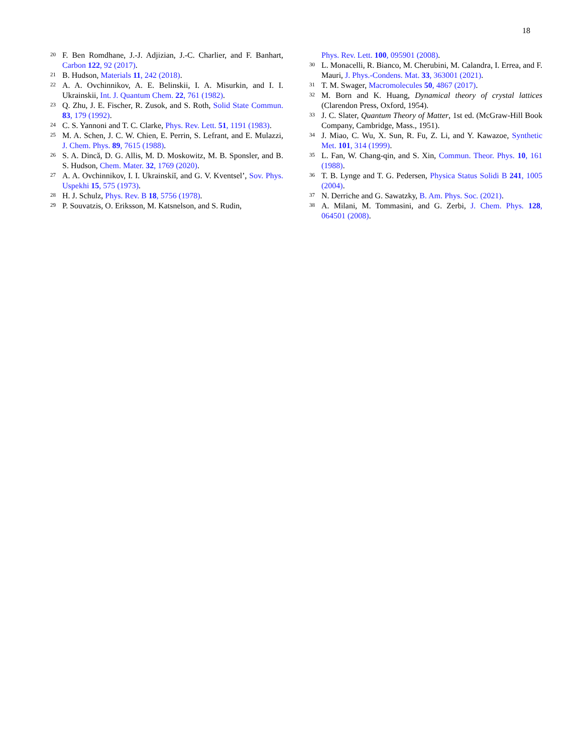18
<sup>20</sup> F. Ben Romdhane, J.-J. Adjizian, J.-C. Charlier, and F. Banhart, Carbon 122, 92 (2017).
<sup>21</sup> B. Hudson, Materials 11, 242 (2018).
<sup>22</sup> A. A. Ovchinnikov, A. E. Belinskii, I. A. Misurkin, and I. I. Ukrainskii, Int. J. Quantum Chem. 22, 761 (1982).
<sup>23</sup> Q. Zhu, J. E. Fischer, R. Zusok, and S. Roth, Solid State Commun. 83, 179 (1992).
<sup>24</sup> C. S. Yannoni and T. C. Clarke, Phys. Rev. Lett. 51, 1191 (1983).
<sup>25</sup> M. A. Schen, J. C. W. Chien, E. Perrin, S. Lefrant, and E. Mulazzi, J. Chem. Phys. 89, 7615 (1988).
<sup>26</sup> S. A. Dincă, D. G. Allis, M. D. Moskowitz, M. B. Sponsler, and B. S. Hudson, Chem. Mater. 32, 1769 (2020).
<sup>27</sup> A. A. Ovchinnikov, I. I. Ukrainskiĭ, and G. V. Kventsel’, Sov. Phys. Uspekhi 15, 575 (1973).
<sup>28</sup> H. J. Schulz, Phys. Rev. B 18, 5756 (1978).
<sup>29</sup> P. Souvatzis, O. Eriksson, M. Katsnelson, and S. Rudin,
Phys. Rev. Lett. 100, 095901 (2008).
<sup>30</sup> L. Monacelli, R. Bianco, M. Cherubini, M. Calandra, I. Errea, and F. Mauri, J. Phys.-Condens. Mat. 33, 363001 (2021).
<sup>31</sup> T. M. Swager, Macromolecules 50, 4867 (2017).
<sup>32</sup> M. Born and K. Huang, Dynamical theory of crystal lattices (Clarendon Press, Oxford, 1954).
<sup>33</sup> J. C. Slater, Quantum Theory of Matter, 1st ed. (McGraw-Hill Book Company, Cambridge, Mass., 1951).
<sup>34</sup> J. Miao, C. Wu, X. Sun, R. Fu, Z. Li, and Y. Kawazoe, Synthetic Met. 101, 314 (1999).
<sup>35</sup> L. Fan, W. Chang-qin, and S. Xin, Commun. Theor. Phys. 10, 161 (1988).
<sup>36</sup> T. B. Lynge and T. G. Pedersen, Physica Status Solidi B 241, 1005 (2004).
<sup>37</sup> N. Derriche and G. Sawatzky, B. Am. Phys. Soc. (2021).
<sup>38</sup> A. Milani, M. Tommasini, and G. Zerbi, J. Chem. Phys. 128, 064501 (2008).